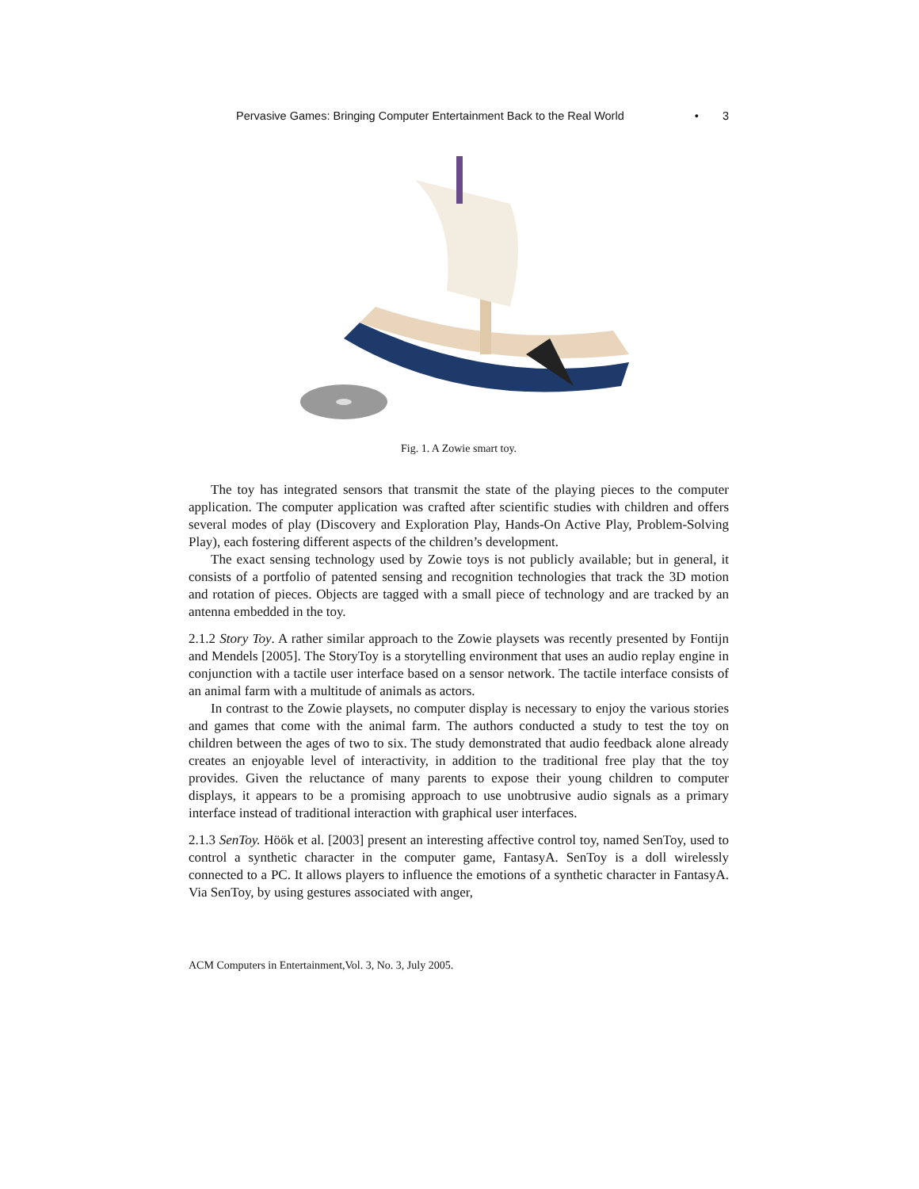Pervasive Games: Bringing Computer Entertainment Back to the Real World • 3
Fig. 1. A Zowie smart toy.
The toy has integrated sensors that transmit the state of the playing pieces to the computer application. The computer application was crafted after scientific studies with children and offers several modes of play (Discovery and Exploration Play, Hands-On Active Play, Problem-Solving Play), each fostering different aspects of the children’s development.
The exact sensing technology used by Zowie toys is not publicly available; but in general, it consists of a portfolio of patented sensing and recognition technologies that track the 3D motion and rotation of pieces. Objects are tagged with a small piece of technology and are tracked by an antenna embedded in the toy.
2.1.2 Story Toy. A rather similar approach to the Zowie playsets was recently presented by Fontijn and Mendels [2005]. The StoryToy is a storytelling environment that uses an audio replay engine in conjunction with a tactile user interface based on a sensor network. The tactile interface consists of an animal farm with a multitude of animals as actors.
In contrast to the Zowie playsets, no computer display is necessary to enjoy the various stories and games that come with the animal farm. The authors conducted a study to test the toy on children between the ages of two to six. The study demonstrated that audio feedback alone already creates an enjoyable level of interactivity, in addition to the traditional free play that the toy provides. Given the reluctance of many parents to expose their young children to computer displays, it appears to be a promising approach to use unobtrusive audio signals as a primary interface instead of traditional interaction with graphical user interfaces.
2.1.3 SenToy. Höök et al. [2003] present an interesting affective control toy, named SenToy, used to control a synthetic character in the computer game, FantasyA. SenToy is a doll wirelessly connected to a PC. It allows players to influence the emotions of a synthetic character in FantasyA. Via SenToy, by using gestures associated with anger,
ACM Computers in Entertainment,Vol. 3, No. 3, July 2005.